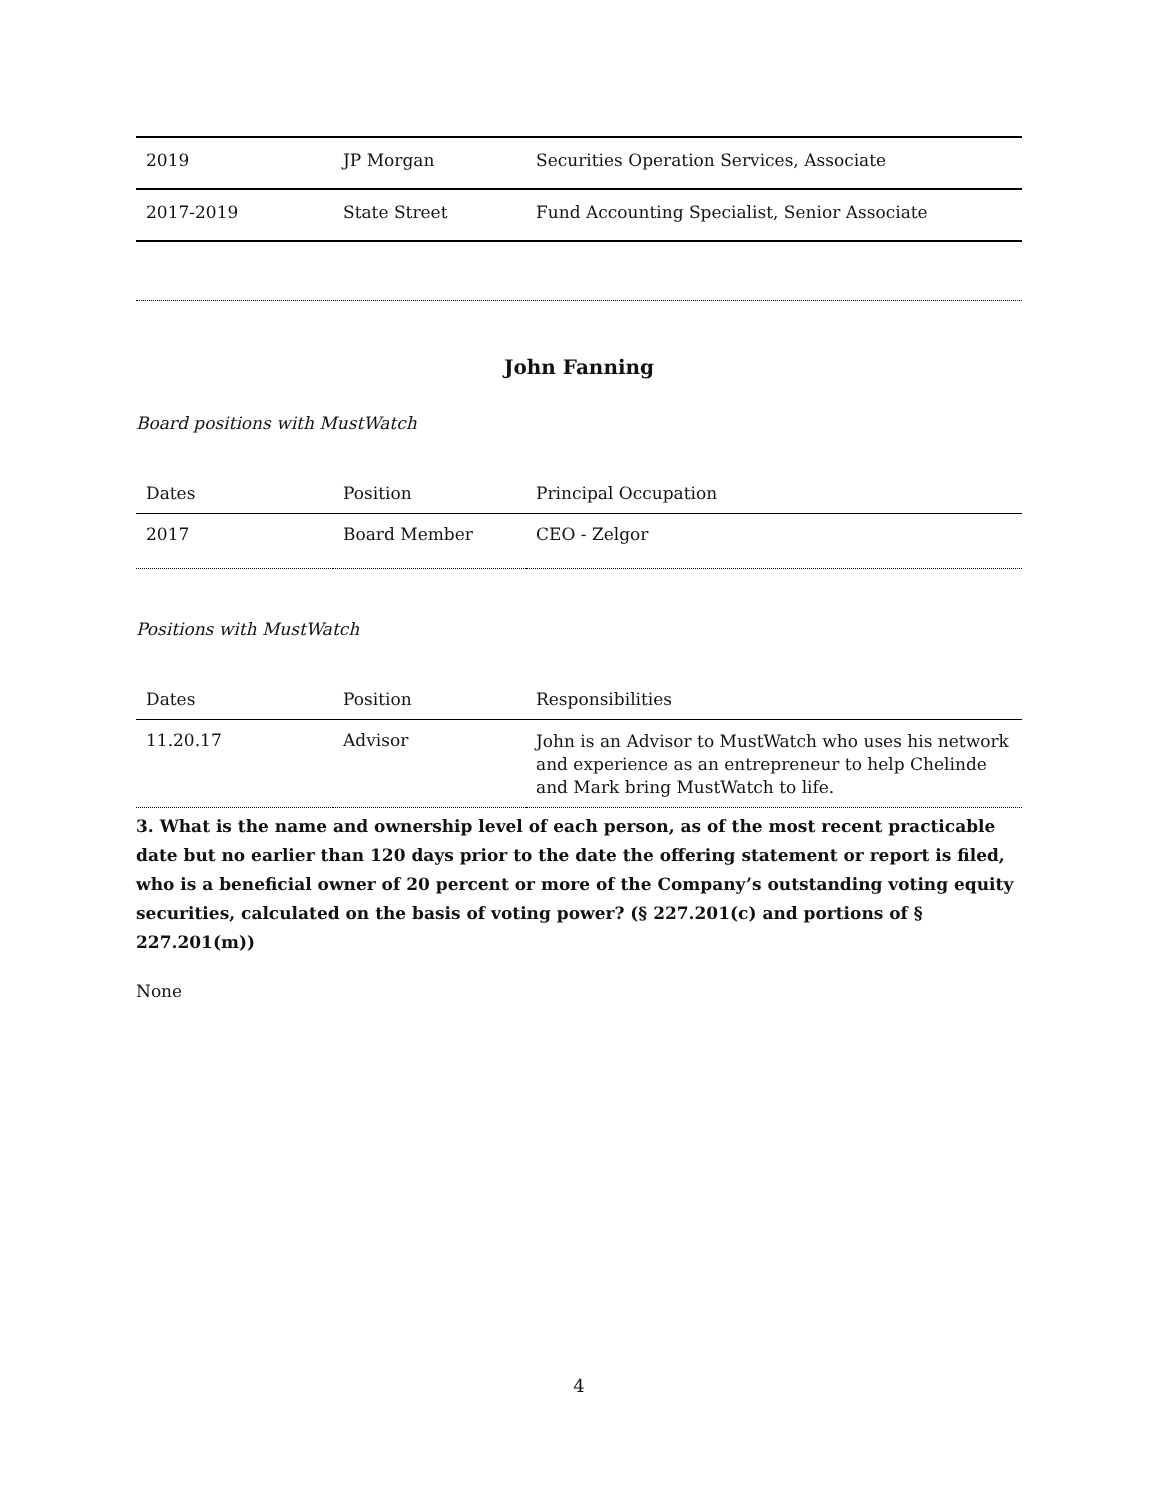| 2019 | JP Morgan | Securities Operation Services, Associate |
| 2017-2019 | State Street | Fund Accounting Specialist, Senior Associate |
John Fanning
Board positions with MustWatch
| Dates | Position | Principal Occupation |
| --- | --- | --- |
| 2017 | Board Member | CEO - Zelgor |
Positions with MustWatch
| Dates | Position | Responsibilities |
| --- | --- | --- |
| 11.20.17 | Advisor | John is an Advisor to MustWatch who uses his network and experience as an entrepreneur to help Chelinde and Mark bring MustWatch to life. |
3. What is the name and ownership level of each person, as of the most recent practicable date but no earlier than 120 days prior to the date the offering statement or report is filed, who is a beneficial owner of 20 percent or more of the Company’s outstanding voting equity securities, calculated on the basis of voting power? (§ 227.201(c) and portions of § 227.201(m))
None
4